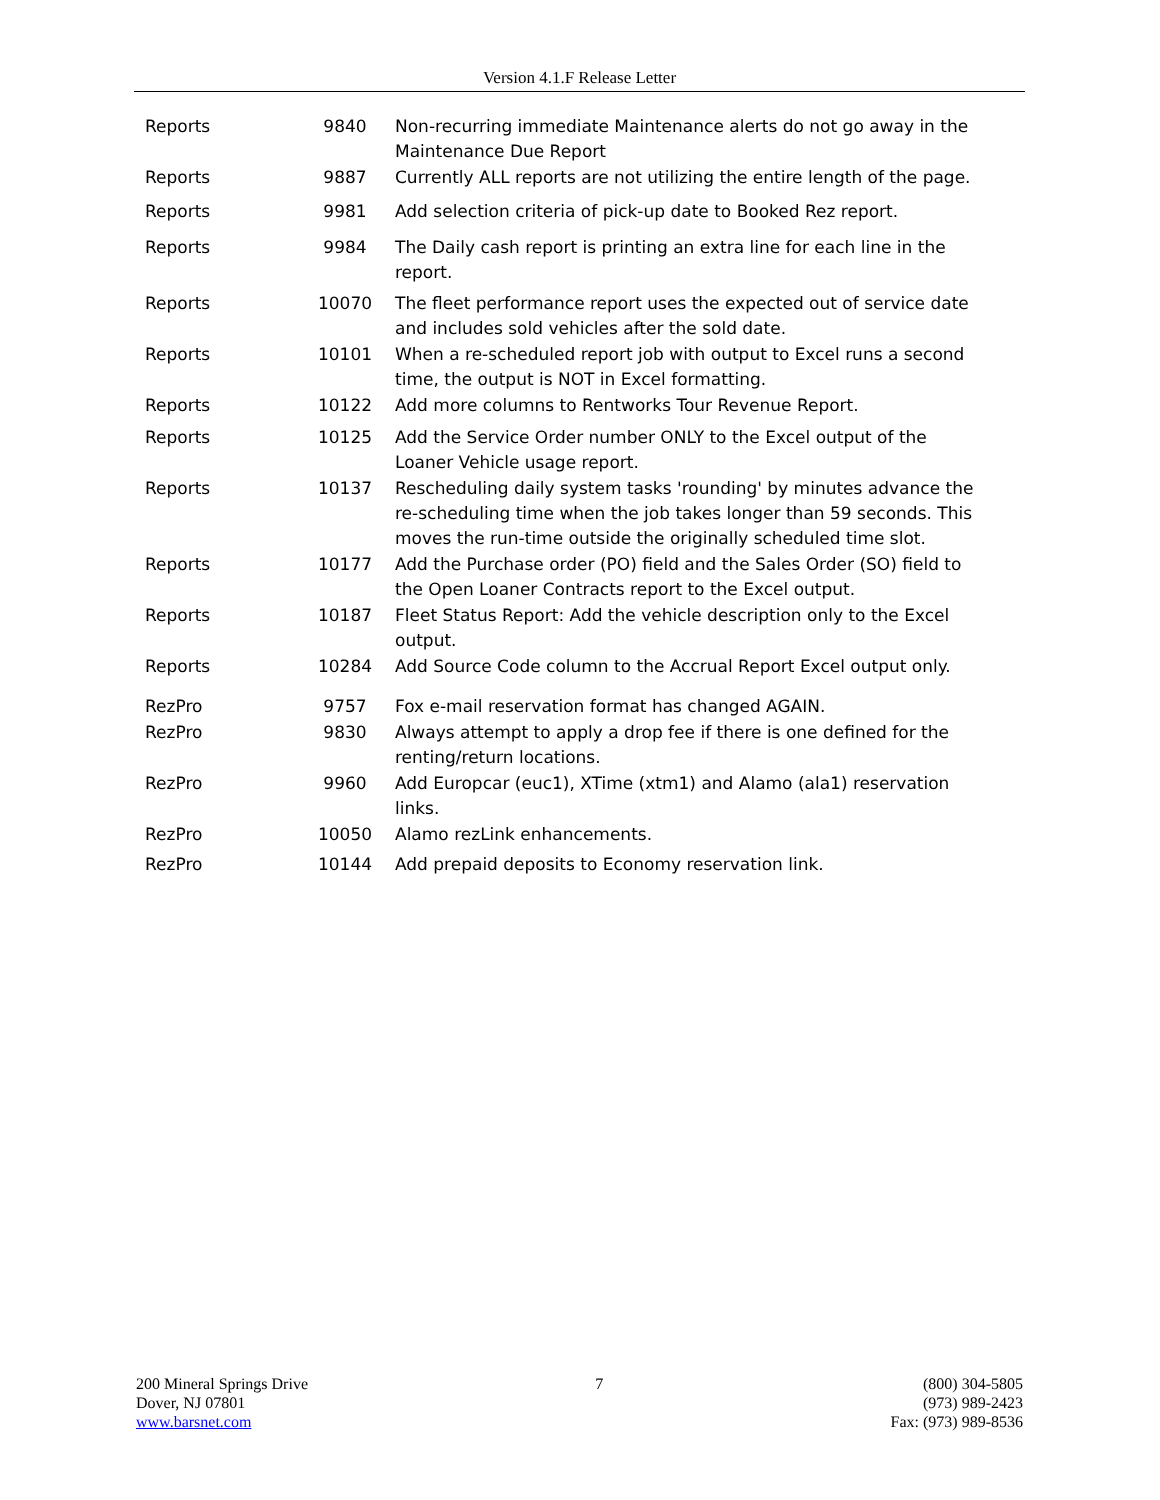Version 4.1.F Release Letter
| Reports | 9840 | Non-recurring immediate Maintenance alerts do not go away in the Maintenance Due Report |
| Reports | 9887 | Currently ALL reports are not utilizing the entire length of the page. |
| Reports | 9981 | Add selection criteria of pick-up date to Booked Rez report. |
| Reports | 9984 | The Daily cash report is printing an extra line for each line in the report. |
| Reports | 10070 | The fleet performance report uses the expected out of service date and includes sold vehicles after the sold date. |
| Reports | 10101 | When a re-scheduled report job with output to Excel runs a second time, the output is NOT in Excel formatting. |
| Reports | 10122 | Add more columns to Rentworks Tour Revenue Report. |
| Reports | 10125 | Add the Service Order number ONLY to the Excel output of the Loaner Vehicle usage report. |
| Reports | 10137 | Rescheduling daily system tasks 'rounding' by minutes advance the re-scheduling time when the job takes longer than 59 seconds. This moves the run-time outside the originally scheduled time slot. |
| Reports | 10177 | Add the Purchase order (PO) field and the Sales Order (SO) field to the Open Loaner Contracts report to the Excel output. |
| Reports | 10187 | Fleet Status Report: Add the vehicle description only to the Excel output. |
| Reports | 10284 | Add Source Code column to the Accrual Report Excel output only. |
| RezPro | 9757 | Fox e-mail reservation format has changed AGAIN. |
| RezPro | 9830 | Always attempt to apply a drop fee if there is one defined for the renting/return locations. |
| RezPro | 9960 | Add Europcar (euc1), XTime (xtm1) and Alamo (ala1) reservation links. |
| RezPro | 10050 | Alamo rezLink enhancements. |
| RezPro | 10144 | Add prepaid deposits to Economy reservation link. |
200 Mineral Springs Drive
Dover, NJ 07801
www.barsnet.com
7 (800) 304-5805
(973) 989-2423
Fax: (973) 989-8536